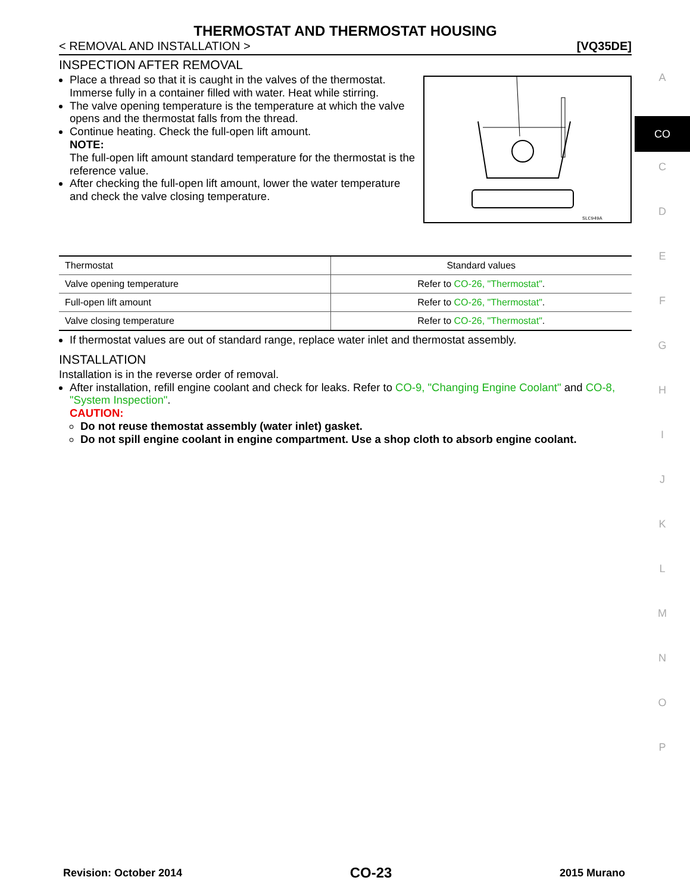THERMOSTAT AND THERMOSTAT HOUSING
< REMOVAL AND INSTALLATION > [VQ35DE]
INSPECTION AFTER REMOVAL
SLC949A
Place a thread so that it is caught in the valves of the thermostat. Immerse fully in a container filled with water. Heat while stirring.
The valve opening temperature is the temperature at which the valve opens and the thermostat falls from the thread.
Continue heating. Check the full-open lift amount.
NOTE:
The full-open lift amount standard temperature for the thermostat is the reference value.
After checking the full-open lift amount, lower the water temperature and check the valve closing temperature.
| Thermostat | Standard values |
| Valve opening temperature | Refer to CO-26, "Thermostat" . |
| Full-open lift amount | Refer to CO-26, "Thermostat" . |
| Valve closing temperature | Refer to CO-26, "Thermostat" . |
If thermostat values are out of standard range, replace water inlet and thermostat assembly.
INSTALLATION
Installation is in the reverse order of removal.
After installation, refill engine coolant and check for leaks. Refer to CO-9, "Changing Engine Coolant" and CO-8, "System Inspection".
CAUTION:
Do not reuse themostat assembly (water inlet) gasket.
Do not spill engine coolant in engine compartment. Use a shop cloth to absorb engine coolant.
A
CO
C
D
E
F
G
H
I
J
K
L
M
N
O
P
Revision: October 2014 CO-23 2015 Murano